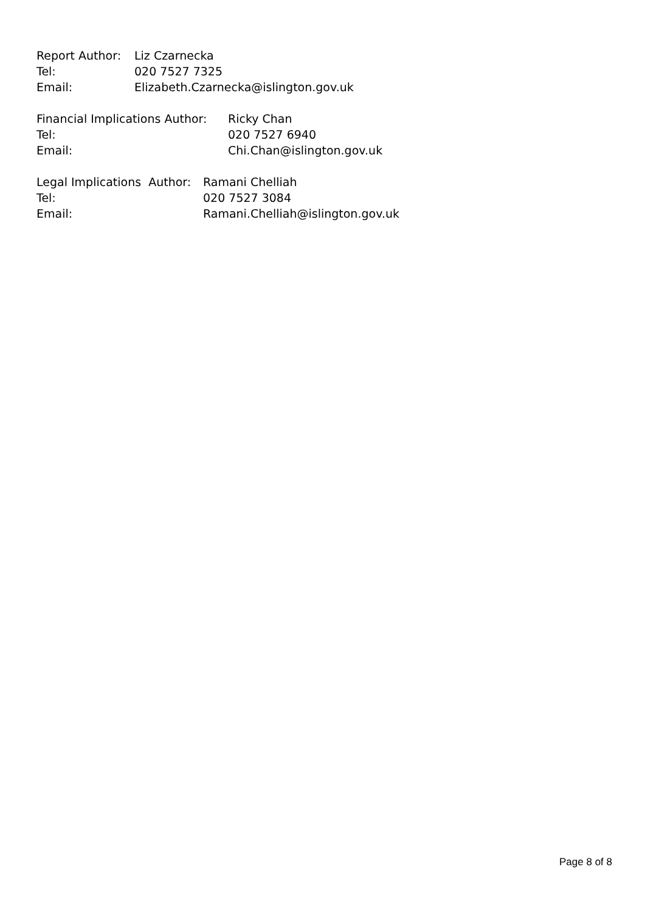Report Author: Liz Czarnecka
Tel: 020 7527 7325
Email: Elizabeth.Czarnecka@islington.gov.uk
Financial Implications Author: Ricky Chan
Tel: 020 7527 6940
Email: Chi.Chan@islington.gov.uk
Legal Implications Author: Ramani Chelliah
Tel: 020 7527 3084
Email: Ramani.Chelliah@islington.gov.uk
Page 8 of 8